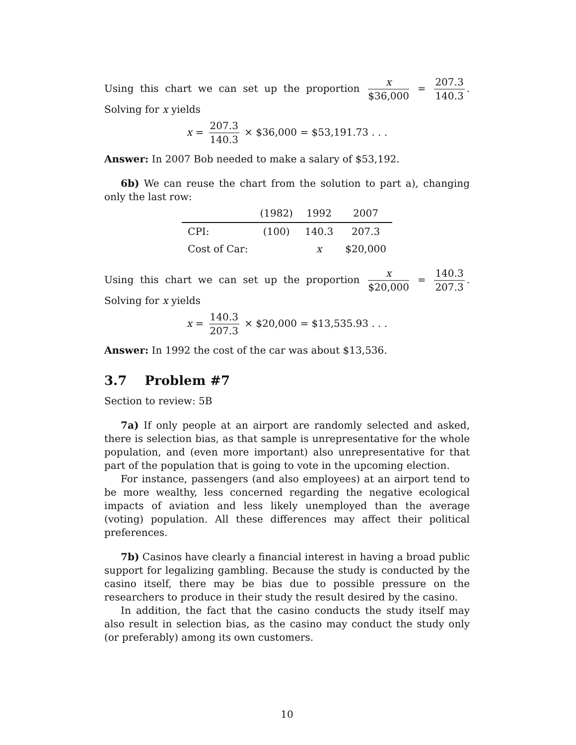Using this chart we can set up the proportion x $36,000 = 207.3 140.3. Solving for x yields
x = 207.3 140.3 × $36,000 = $53,191.73 . . .
Answer: In 2007 Bob needed to make a salary of $53,192.
6b) We can reuse the chart from the solution to part a), changing only the last row:
| | (1982) | 1992 | 2007 |
| --- | --- | --- | --- |
| CPI: | (100) | 140.3 | 207.3 |
| Cost of Car: | | x | $20,000 |
Using this chart we can set up the proportion x $20,000 = 140.3 207.3. Solving for x yields
x = 140.3 207.3 × $20,000 = $13,535.93 . . .
Answer: In 1992 the cost of the car was about $13,536.
3.7 Problem #7
Section to review: 5B
7a) If only people at an airport are randomly selected and asked, there is selection bias, as that sample is unrepresentative for the whole population, and (even more important) also unrepresentative for that part of the population that is going to vote in the upcoming election.
For instance, passengers (and also employees) at an airport tend to be more wealthy, less concerned regarding the negative ecological impacts of aviation and less likely unemployed than the average (voting) population. All these differences may affect their political preferences.
7b) Casinos have clearly a financial interest in having a broad public support for legalizing gambling. Because the study is conducted by the casino itself, there may be bias due to possible pressure on the researchers to produce in their study the result desired by the casino.
In addition, the fact that the casino conducts the study itself may also result in selection bias, as the casino may conduct the study only (or preferably) among its own customers.
10